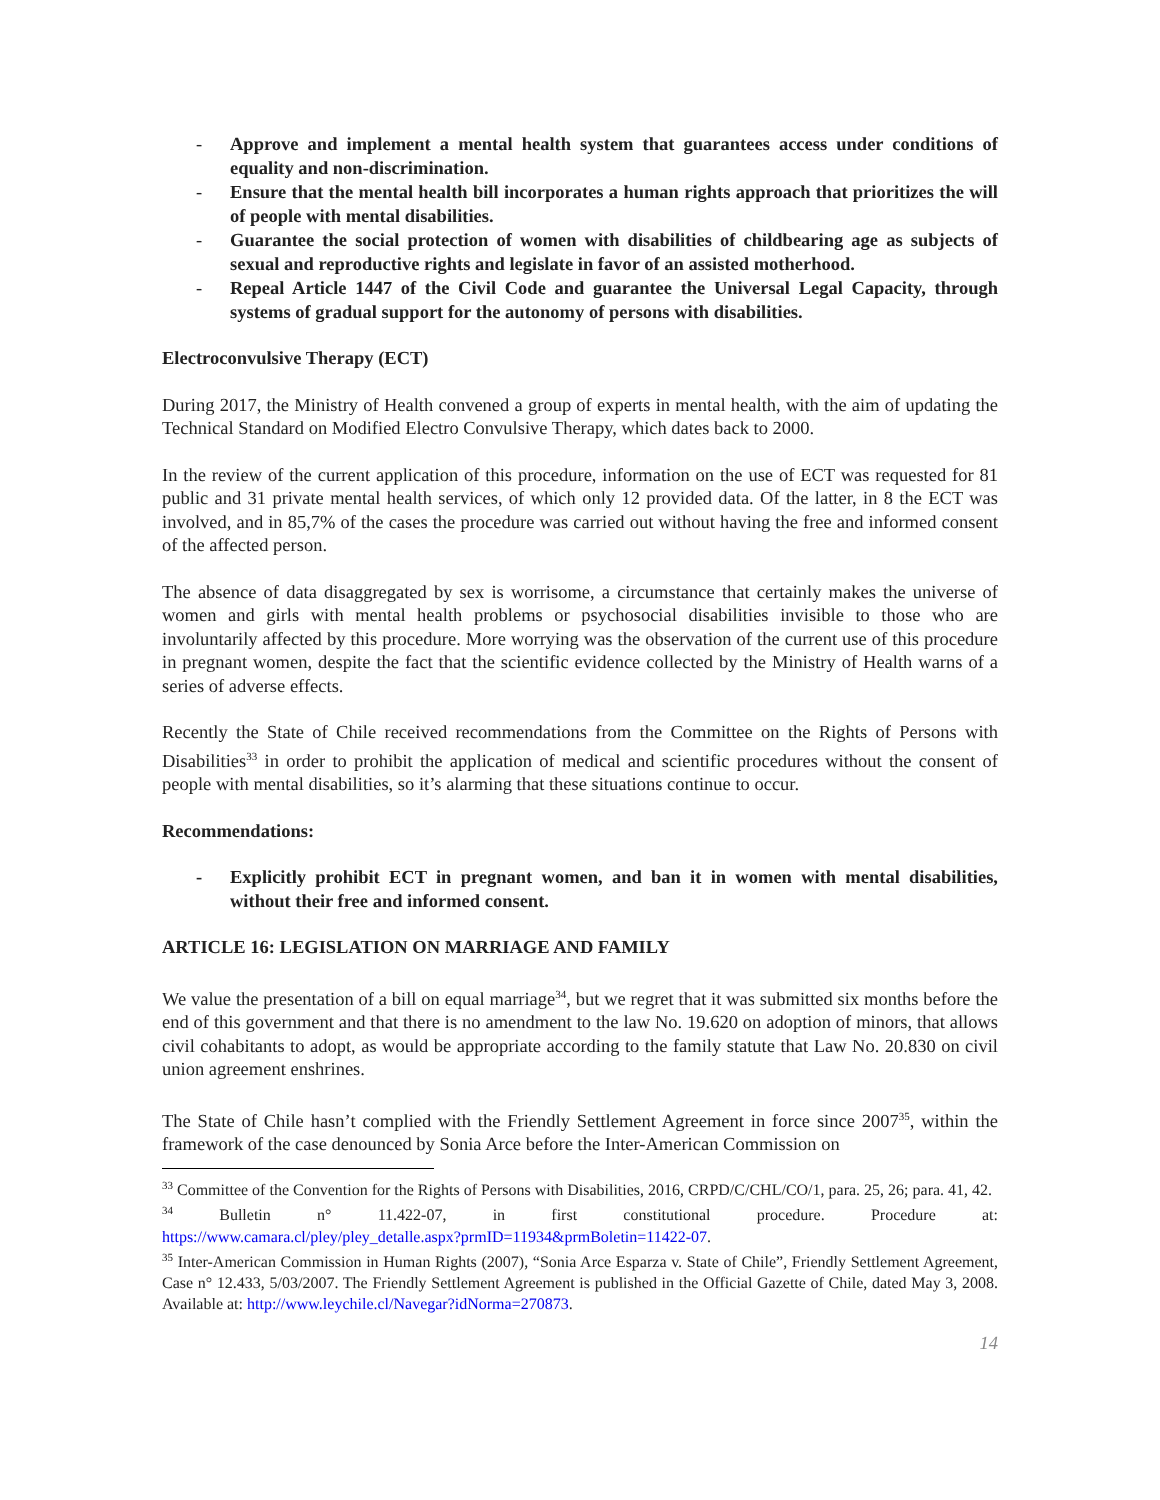- Approve and implement a mental health system that guarantees access under conditions of equality and non-discrimination.
- Ensure that the mental health bill incorporates a human rights approach that prioritizes the will of people with mental disabilities.
- Guarantee the social protection of women with disabilities of childbearing age as subjects of sexual and reproductive rights and legislate in favor of an assisted motherhood.
- Repeal Article 1447 of the Civil Code and guarantee the Universal Legal Capacity, through systems of gradual support for the autonomy of persons with disabilities.
Electroconvulsive Therapy (ECT)
During 2017, the Ministry of Health convened a group of experts in mental health, with the aim of updating the Technical Standard on Modified Electro Convulsive Therapy, which dates back to 2000.
In the review of the current application of this procedure, information on the use of ECT was requested for 81 public and 31 private mental health services, of which only 12 provided data. Of the latter, in 8 the ECT was involved, and in 85,7% of the cases the procedure was carried out without having the free and informed consent of the affected person.
The absence of data disaggregated by sex is worrisome, a circumstance that certainly makes the universe of women and girls with mental health problems or psychosocial disabilities invisible to those who are involuntarily affected by this procedure. More worrying was the observation of the current use of this procedure in pregnant women, despite the fact that the scientific evidence collected by the Ministry of Health warns of a series of adverse effects.
Recently the State of Chile received recommendations from the Committee on the Rights of Persons with Disabilities<sup>33</sup> in order to prohibit the application of medical and scientific procedures without the consent of people with mental disabilities, so it’s alarming that these situations continue to occur.
Recommendations:
- Explicitly prohibit ECT in pregnant women, and ban it in women with mental disabilities, without their free and informed consent.
ARTICLE 16: LEGISLATION ON MARRIAGE AND FAMILY
We value the presentation of a bill on equal marriage<sup>34</sup>, but we regret that it was submitted six months before the end of this government and that there is no amendment to the law No. 19.620 on adoption of minors, that allows civil cohabitants to adopt, as would be appropriate according to the family statute that Law No. 20.830 on civil union agreement enshrines.
The State of Chile hasn’t complied with the Friendly Settlement Agreement in force since 2007<sup>35</sup>, within the framework of the case denounced by Sonia Arce before the Inter-American Commission on
<sup>33</sup> Committee of the Convention for the Rights of Persons with Disabilities, 2016, CRPD/C/CHL/CO/1, para. 25, 26; para. 41, 42.
<sup>34</sup> Bulletin n° 11.422-07, in first constitutional procedure. Procedure at:
https://www.camara.cl/pley/pley_detalle.aspx?prmID=11934&prmBoletin=11422-07.
<sup>35</sup> Inter-American Commission in Human Rights (2007), “Sonia Arce Esparza v. State of Chile”, Friendly Settlement Agreement, Case n° 12.433, 5/03/2007. The Friendly Settlement Agreement is published in the Official Gazette of Chile, dated May 3, 2008. Available at: http://www.leychile.cl/Navegar?idNorma=270873.
14